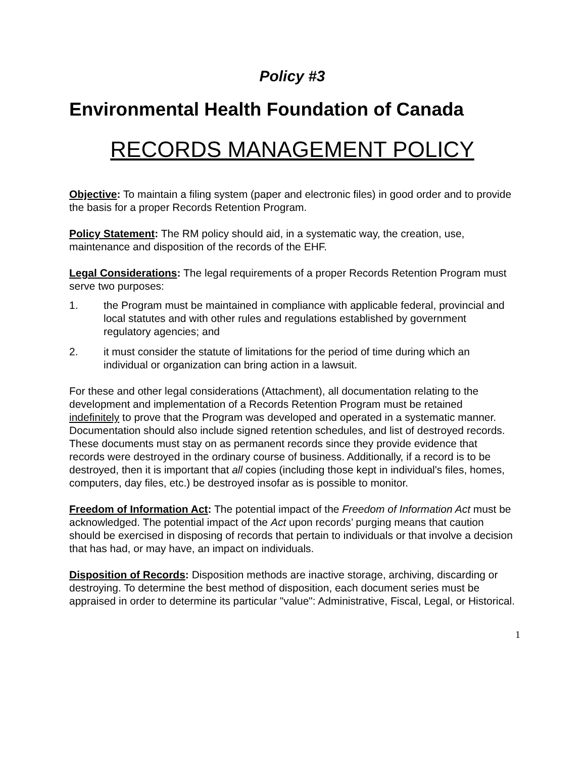Policy #3
Environmental Health Foundation of Canada
RECORDS MANAGEMENT POLICY
Objective: To maintain a filing system (paper and electronic files) in good order and to provide the basis for a proper Records Retention Program.
Policy Statement: The RM policy should aid, in a systematic way, the creation, use, maintenance and disposition of the records of the EHF.
Legal Considerations: The legal requirements of a proper Records Retention Program must serve two purposes:
1. the Program must be maintained in compliance with applicable federal, provincial and local statutes and with other rules and regulations established by government regulatory agencies; and
2. it must consider the statute of limitations for the period of time during which an individual or organization can bring action in a lawsuit.
For these and other legal considerations (Attachment), all documentation relating to the development and implementation of a Records Retention Program must be retained indefinitely to prove that the Program was developed and operated in a systematic manner. Documentation should also include signed retention schedules, and list of destroyed records. These documents must stay on as permanent records since they provide evidence that records were destroyed in the ordinary course of business. Additionally, if a record is to be destroyed, then it is important that all copies (including those kept in individual's files, homes, computers, day files, etc.) be destroyed insofar as is possible to monitor.
Freedom of Information Act: The potential impact of the Freedom of Information Act must be acknowledged. The potential impact of the Act upon records’ purging means that caution should be exercised in disposing of records that pertain to individuals or that involve a decision that has had, or may have, an impact on individuals.
Disposition of Records: Disposition methods are inactive storage, archiving, discarding or destroying. To determine the best method of disposition, each document series must be appraised in order to determine its particular "value": Administrative, Fiscal, Legal, or Historical.
1